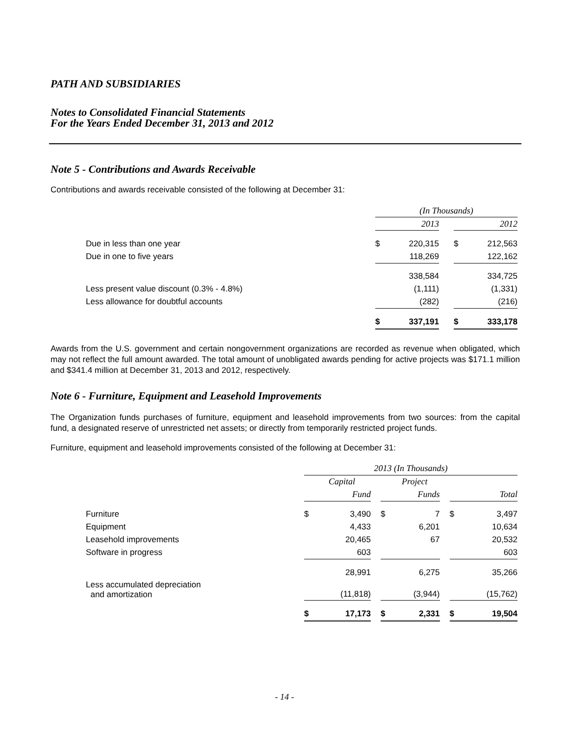PATH AND SUBSIDIARIES
Notes to Consolidated Financial Statements
For the Years Ended December 31, 2013 and 2012
Note 5 - Contributions and Awards Receivable
Contributions and awards receivable consisted of the following at December 31:
| | (In Thousands) | | | | |
| | | 2013 | | | 2012 |
| Due in less than one year | $ | 220,315 | | $ | 212,563 |
| Due in one to five years | | 118,269 | | | 122,162 |
| | | 338,584 | | | 334,725 |
| Less present value discount (0.3% - 4.8%) | | (1,111) | | | (1,331) |
| Less allowance for doubtful accounts | | (282) | | | (216) |
| | $ | 337,191 | | $ | 333,178 |
Awards from the U.S. government and certain nongovernment organizations are recorded as revenue when obligated, which may not reflect the full amount awarded. The total amount of unobligated awards pending for active projects was $171.1 million and $341.4 million at December 31, 2013 and 2012, respectively.
Note 6 - Furniture, Equipment and Leasehold Improvements
The Organization funds purchases of furniture, equipment and leasehold improvements from two sources: from the capital fund, a designated reserve of unrestricted net assets; or directly from temporarily restricted project funds.
Furniture, equipment and leasehold improvements consisted of the following at December 31:
| | 2013 (In Thousands) | | | | | | | |
| | | Capital | | | Project | | | |
| | | Fund | | | Funds | | | Total |
| Furniture | $ | 3,490 | | $ | 7 | | $ | 3,497 |
| Equipment | | 4,433 | | | 6,201 | | | 10,634 |
| Leasehold improvements | | 20,465 | | | 67 | | | 20,532 |
| Software in progress | | 603 | | | | | | 603 |
| | | 28,991 | | | 6,275 | | | 35,266 |
| Less accumulated depreciation and amortization | | (11,818) | | | (3,944) | | | (15,762) |
| | $ | 17,173 | | $ | 2,331 | | $ | 19,504 |
- 14 -